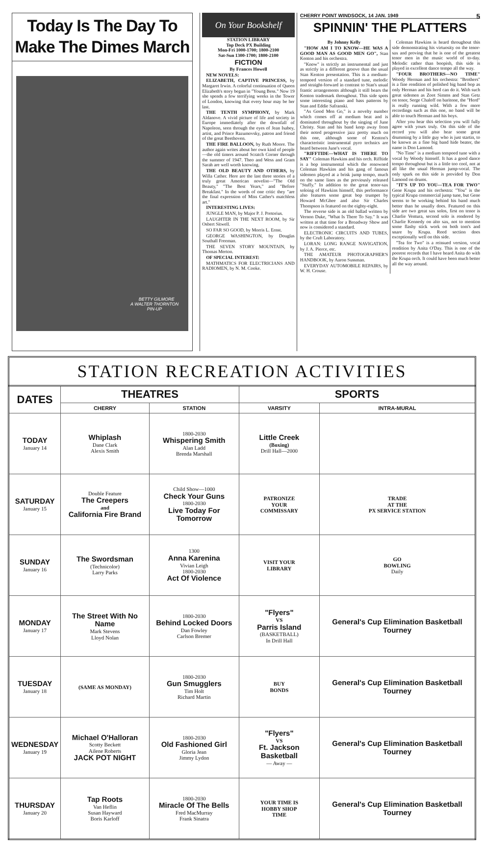Today Is The Day To Make The Dimes March
BETTY GILMORE
A WALTER THORNTON
PIN-UP
On Your Bookshelf
STATION LIBRARY
Top Deck PX Building
Mon-Fri 1000-1700; 1800-2100
Sat-Sun 1300-1700; 1800-2100
FICTION
By Frances Howell
NEW NOVELS:
ELIZABETH, CAPTIVE PRINCESS, by Margaret Irwin. A colorful continuation of Queen Elizabeth's story begun in "Young Bess." Now 19 she spends a few terrifying weeks in the Tower of London, knowing that every hour may be her last.
THE TENTH SYMPHONY, by Mark Aldanove. A vivid picture of life and society in Europe immediately after the downfall of Napoleon, seen through the eyes of Jean Isabey, artist, and Prince Razumovsky, patron and friend of the great Beethoven.
THE FIRE BALLOON, by Ruth Moore. The author again writes about her own kind of people—the old timers around Scratch Corner through the summer of 1947. Theo and Wess and Gram Sarah are well worth knowing.
THE OLD BEAUTY AND OTHERS, by Willa Cather. Here are the last three stories of a truly great American novelist—"The Old Beauty," "The Best Years," and "Before Breakfast." In the words of one critic they "are the final expression of Miss Cather's matchless art."
INTERESTING LIVES:
JUNGLE MAN, by Major P. J. Pretorius.
LAUGHTER IN THE NEXT ROOM, by Sir Osbert Sitwell.
SO FAR SO GOOD, by Morris L. Ernst.
GEORGE WASHINGTON, by Douglas Southall Freeman.
THE SEVEN STORY MOUNTAIN, by Thomas Merton.
OF SPECIAL INTEREST:
MATHMATICS FOR ELECTRICIANS AND RADIOMEN, by N. M. Cooke.
CHERRY POINT WINDSOCK, 14 JAN. 1949 5
SPINNIN' THE PLATTERS
By Johnny Kelly
"HOW AM I TO KNOW—HE WAS A GOOD MAN AS GOOD MEN GO", Stan Kenton and his orchestra.
"Know" is strictly an instrumental and just as strictly in a different groove than the usual Stan Kenton presentation. This is a medium-tempoed version of a standard tune, melodic and straight-forward in contrast to Stan's usual frantic arrangements although it still bears the Kenton trademark throughout. This side spots some interesting piano and bass patterns by Stan and Eddie Safranski.
"As Good Men Go," is a novelty number which comes off at medium beat and is dominated throughout by the singing of June Christy. Stan and his band keep away from their noted progressive jazz pretty much on this one, although some of Kenton's characteristic instrumental pyro technics are heard between June's vocal.
"RIFFTIDE—WHAT IS THERE TO SAY" Coleman Hawkins and his orch. Rifftide is a bop instrumental which the renowned Coleman Hawkins and his gang of famous sidemen played at a brisk jump tempo, much on the same lines as the previously released "Stuffy." In addition to the great tenor-sax soloing of Hawkins himself, this performance also features some great bop trumpet by Howard McGhee and also Sir Charles Thompson is featured on the eighty-eight.
The reverse side is an old ballad written by Vernon Duke, "What Is There To Say." It was written at that time for a Broadway Show and now is considered a standard.
ELECTRONIC CIRCUITS AND TUBES, by the Cruft Laboratory.
LORAN: LONG RANGE NAVIGATION, by J. A. Pierce, etc.
THE AMATEUR PHOTOGRAPHER'S HANDBOOK, by Aaron Sussman.
EVERYDAY AUTOMOBILE REPAIRS, by W. H. Crouse.
Coleman Hawkins is heard throughout this side demonstrating his virtuosity on the tenor-sax and proving that he is one of the greatest tenor men in the music world of to-day. Melodic rather than boopish, this side is played in excellent dance tempo all the way.
"FOUR BROTHERS—NO TIME" Woody Herman and his orchestra: "Brothers" is a fine rendition of polished big band bop as only Herman and his herd can do it. With such great sidemen as Zoot Simms and Stan Getz on tenor, Serge Chaloff on baritone, the "Herd" is really running wild. With a few more recordings such as this one, no band will be able to touch Herman and his boys.
After you hear this selection you will fully agree with yours truly. On this side of the record you will also hear some great drumming by a little guy who is just startin, to be known as a fine big band hide beater, the name is Don Lamond.
"No Time" is a medium tempoed tune with a vocal by Woody himself. It has a good dance tempo throughout but is a little too cool, not at all like the usual Herman jump-vocal. The only spark on this side is provided by Don Lamond on drums.
"IT'S UP TO YOU—TEA FOR TWO" Gene Krupa and his orchestra: "You" is the typical Krupa commercial jump tune, but Gene seems to be working behind his band much better than he usually does. Featured on this side are two great sax solos, first on tenor is Charlie Ventura, second solo is rendered by Charlie Kennedy on alto sax, not to mention some flashy stick work on both tom's and snare by Krupa. Reed section does exceptionally well on this side.
"Tea for Two" is a reissued version, vocal rendition by Anita O'Day. This is one of the poorest records that I have heard Anita do with the Krupa orch. It could have been much better all the way around.
STATION RECREATION ACTIVITIES
| DATES | THEATRES | | SPORTS | |
| --- | --- | --- | --- | --- |
| | CHERRY | STATION | VARSITY | INTRA-MURAL |
| TODAY January 14 | Whiplash Dane Clark Alexis Smith | 1800-2030 Whispering Smith Alan Ladd Brenda Marshall | Little Creek (Boxing) Drill Hall—2000 | |
| SATURDAY January 15 | Double Feature The Creepers and California Fire Brand | Child Show—1000 Check Your Guns 1800-2030 Live Today For Tomorrow | PATRONIZE YOUR COMMISSARY | TRADE AT THE PX SERVICE STATION |
| SUNDAY January 16 | The Swordsman (Technicolor) Larry Parks | 1300 Anna Karenina Vivian Leigh 1800-2030 Act Of Violence | VISIT YOUR LIBRARY | GO BOWLING Daily |
| MONDAY January 17 | The Street With No Name Mark Stevens Lloyd Nolan | 1800-2030 Behind Locked Doors Dan Fowley Carlson Bremer | "Flyers" VS Parris Island (BASKETBALL) In Drill Hall | General's Cup Elimination Basketball Tourney |
| TUESDAY January 18 | (SAME AS MONDAY) | 1800-2030 Gun Smugglers Tim Holt Richard Martin | BUY BONDS | General's Cup Elimination Basketball Tourney |
| WEDNESDAY January 19 | Michael O'Halloran Scotty Beckett Ailene Roberts JACK POT NIGHT | 1800-2030 Old Fashioned Girl Gloria Jean Jimmy Lydon | "Flyers" VS Ft. Jackson Basketball — Away — | General's Cup Elimination Basketball Tourney |
| THURSDAY January 20 | Tap Roots Van Heflin Susan Hayward Boris Karloff | 1800-2030 Miracle Of The Bells Fred MacMurray Frank Sinatra | YOUR TIME IS HOBBY SHOP TIME | General's Cup Elimination Basketball Tourney |